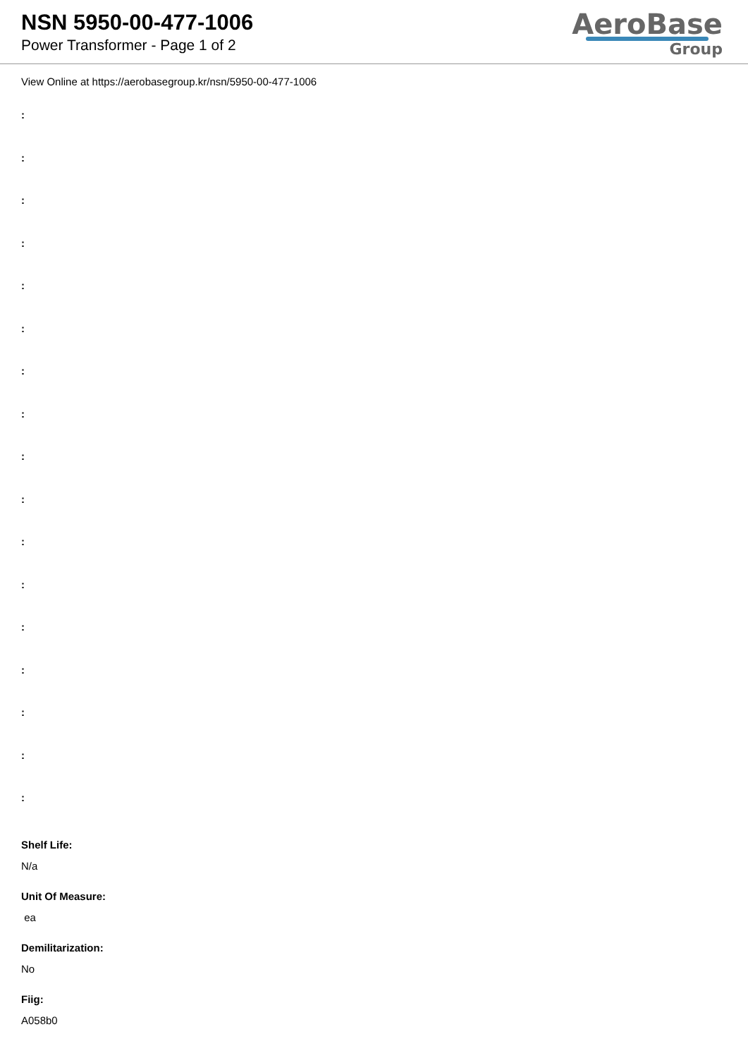NSN 5950-00-477-1006
Power Transformer - Page 1 of 2
AeroBase
Group
View Online at https://aerobasegroup.kr/nsn/5950-00-477-1006
:
:
:
:
:
:
:
:
:
:
:
:
:
:
:
:
:
Shelf Life:
N/a
Unit Of Measure:
ea
Demilitarization:
No
Fiig:
A058b0